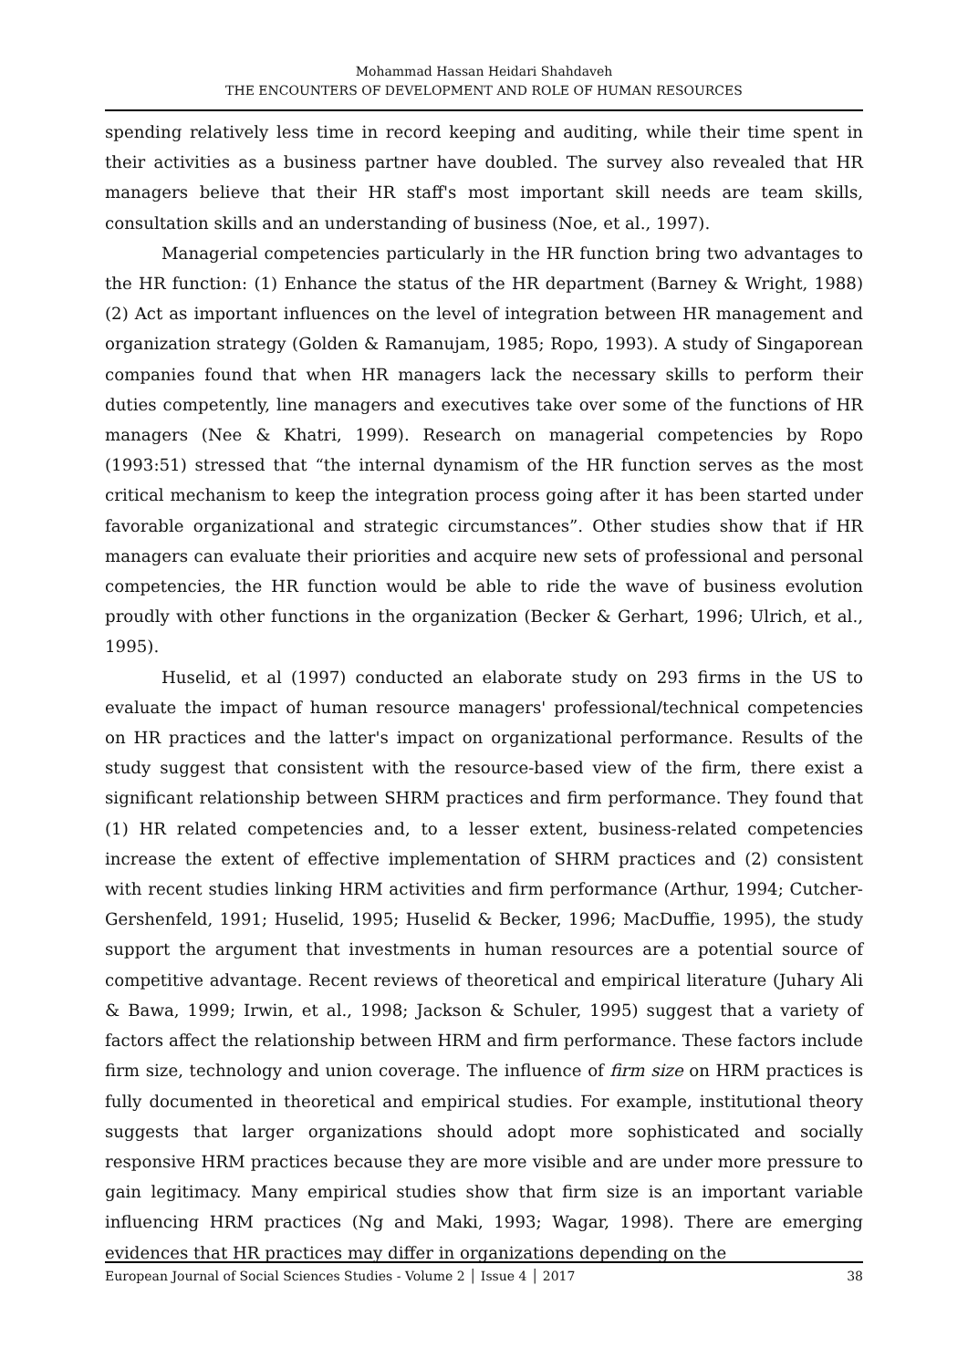Mohammad Hassan Heidari Shahdaveh
THE ENCOUNTERS OF DEVELOPMENT AND ROLE OF HUMAN RESOURCES
spending relatively less time in record keeping and auditing, while their time spent in their activities as a business partner have doubled. The survey also revealed that HR managers believe that their HR staff's most important skill needs are team skills, consultation skills and an understanding of business (Noe, et al., 1997).
Managerial competencies particularly in the HR function bring two advantages to the HR function: (1) Enhance the status of the HR department (Barney & Wright, 1988) (2) Act as important influences on the level of integration between HR management and organization strategy (Golden & Ramanujam, 1985; Ropo, 1993). A study of Singaporean companies found that when HR managers lack the necessary skills to perform their duties competently, line managers and executives take over some of the functions of HR managers (Nee & Khatri, 1999). Research on managerial competencies by Ropo (1993:51) stressed that “the internal dynamism of the HR function serves as the most critical mechanism to keep the integration process going after it has been started under favorable organizational and strategic circumstances”. Other studies show that if HR managers can evaluate their priorities and acquire new sets of professional and personal competencies, the HR function would be able to ride the wave of business evolution proudly with other functions in the organization (Becker & Gerhart, 1996; Ulrich, et al., 1995).
Huselid, et al (1997) conducted an elaborate study on 293 firms in the US to evaluate the impact of human resource managers' professional/technical competencies on HR practices and the latter's impact on organizational performance. Results of the study suggest that consistent with the resource-based view of the firm, there exist a significant relationship between SHRM practices and firm performance. They found that (1) HR related competencies and, to a lesser extent, business-related competencies increase the extent of effective implementation of SHRM practices and (2) consistent with recent studies linking HRM activities and firm performance (Arthur, 1994; Cutcher-Gershenfeld, 1991; Huselid, 1995; Huselid & Becker, 1996; MacDuffie, 1995), the study support the argument that investments in human resources are a potential source of competitive advantage. Recent reviews of theoretical and empirical literature (Juhary Ali & Bawa, 1999; Irwin, et al., 1998; Jackson & Schuler, 1995) suggest that a variety of factors affect the relationship between HRM and firm performance. These factors include firm size, technology and union coverage. The influence of firm size on HRM practices is fully documented in theoretical and empirical studies. For example, institutional theory suggests that larger organizations should adopt more sophisticated and socially responsive HRM practices because they are more visible and are under more pressure to gain legitimacy. Many empirical studies show that firm size is an important variable influencing HRM practices (Ng and Maki, 1993; Wagar, 1998). There are emerging evidences that HR practices may differ in organizations depending on the
European Journal of Social Sciences Studies - Volume 2 │ Issue 4 │ 2017 38